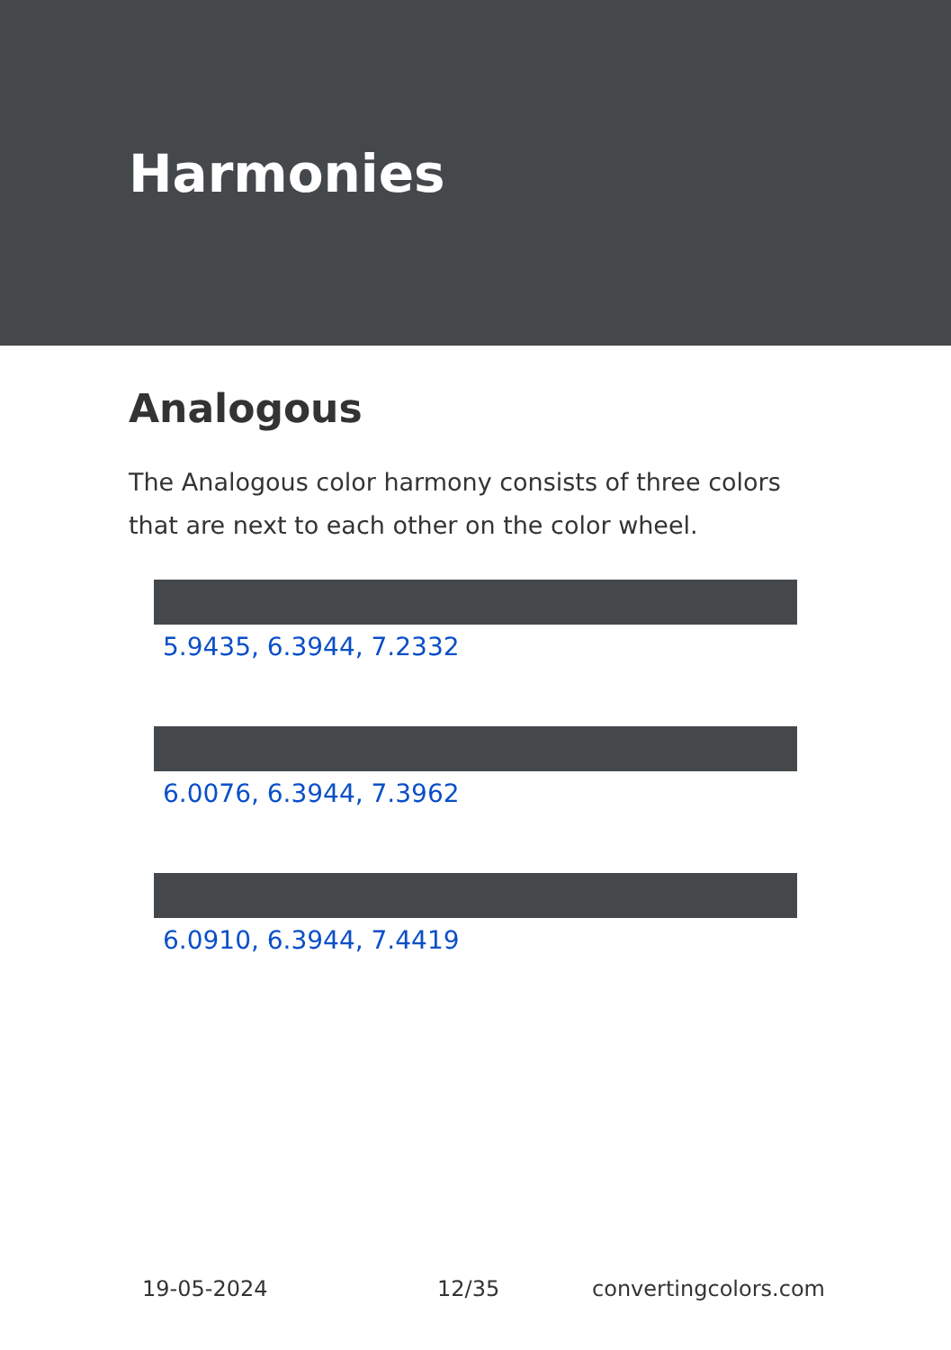Harmonies
Analogous
The Analogous color harmony consists of three colors that are next to each other on the color wheel.
5.9435, 6.3944, 7.2332
6.0076, 6.3944, 7.3962
6.0910, 6.3944, 7.4419
19-05-2024 12/35 convertingcolors.com